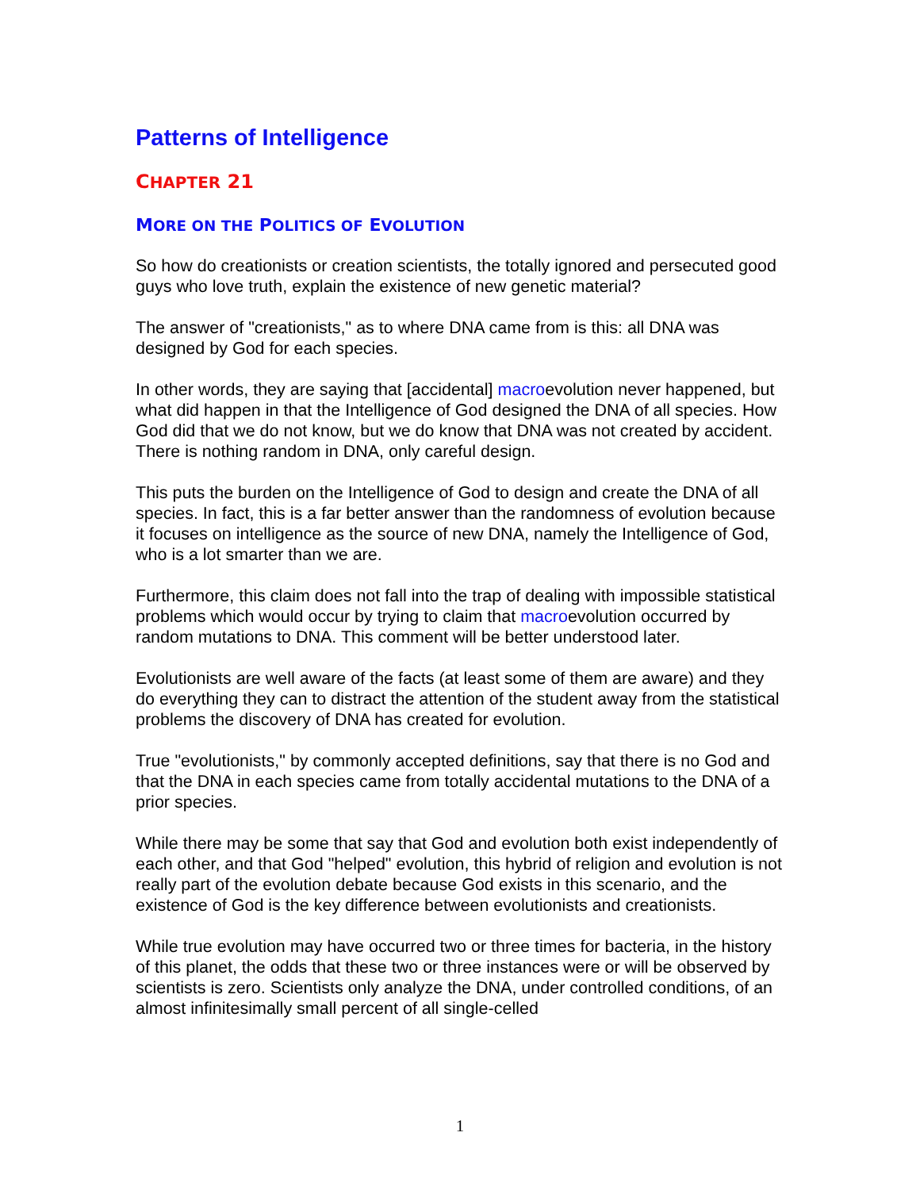Patterns of Intelligence
CHAPTER 21
MORE ON THE POLITICS OF EVOLUTION
So how do creationists or creation scientists, the totally ignored and persecuted good guys who love truth, explain the existence of new genetic material?
The answer of "creationists," as to where DNA came from is this: all DNA was designed by God for each species.
In other words, they are saying that [accidental] macroevolution never happened, but what did happen in that the Intelligence of God designed the DNA of all species. How God did that we do not know, but we do know that DNA was not created by accident. There is nothing random in DNA, only careful design.
This puts the burden on the Intelligence of God to design and create the DNA of all species. In fact, this is a far better answer than the randomness of evolution because it focuses on intelligence as the source of new DNA, namely the Intelligence of God, who is a lot smarter than we are.
Furthermore, this claim does not fall into the trap of dealing with impossible statistical problems which would occur by trying to claim that macroevolution occurred by random mutations to DNA. This comment will be better understood later.
Evolutionists are well aware of the facts (at least some of them are aware) and they do everything they can to distract the attention of the student away from the statistical problems the discovery of DNA has created for evolution.
True "evolutionists," by commonly accepted definitions, say that there is no God and that the DNA in each species came from totally accidental mutations to the DNA of a prior species.
While there may be some that say that God and evolution both exist independently of each other, and that God "helped" evolution, this hybrid of religion and evolution is not really part of the evolution debate because God exists in this scenario, and the existence of God is the key difference between evolutionists and creationists.
While true evolution may have occurred two or three times for bacteria, in the history of this planet, the odds that these two or three instances were or will be observed by scientists is zero. Scientists only analyze the DNA, under controlled conditions, of an almost infinitesimally small percent of all single-celled
1